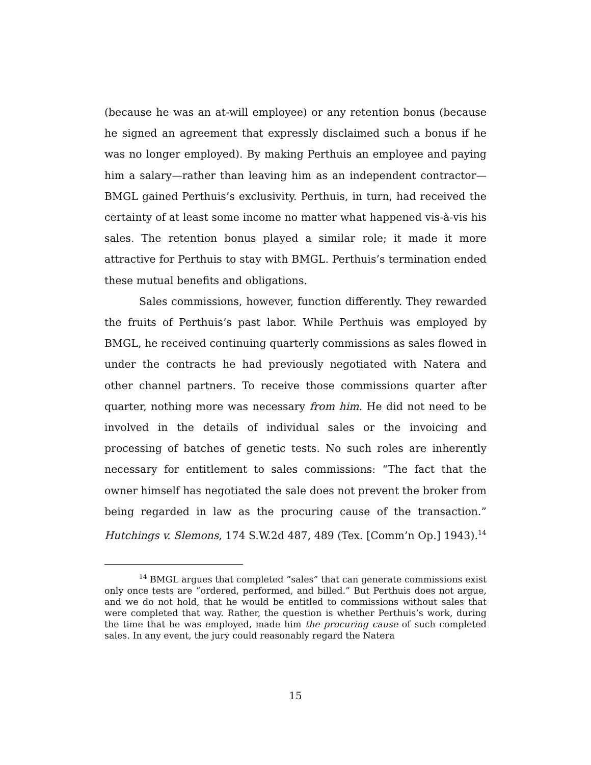(because he was an at-will employee) or any retention bonus (because he signed an agreement that expressly disclaimed such a bonus if he was no longer employed). By making Perthuis an employee and paying him a salary—rather than leaving him as an independent contractor—BMGL gained Perthuis’s exclusivity. Perthuis, in turn, had received the certainty of at least some income no matter what happened vis-à-vis his sales. The retention bonus played a similar role; it made it more attractive for Perthuis to stay with BMGL. Perthuis’s termination ended these mutual benefits and obligations.
Sales commissions, however, function differently. They rewarded the fruits of Perthuis’s past labor. While Perthuis was employed by BMGL, he received continuing quarterly commissions as sales flowed in under the contracts he had previously negotiated with Natera and other channel partners. To receive those commissions quarter after quarter, nothing more was necessary from him. He did not need to be involved in the details of individual sales or the invoicing and processing of batches of genetic tests. No such roles are inherently necessary for entitlement to sales commissions: “The fact that the owner himself has negotiated the sale does not prevent the broker from being regarded in law as the procuring cause of the transaction.” Hutchings v. Slemons, 174 S.W.2d 487, 489 (Tex. [Comm’n Op.] 1943).<sup>14</sup>
<sup>14</sup> BMGL argues that completed “sales” that can generate commissions exist only once tests are “ordered, performed, and billed.” But Perthuis does not argue, and we do not hold, that he would be entitled to commissions without sales that were completed that way. Rather, the question is whether Perthuis’s work, during the time that he was employed, made him the procuring cause of such completed sales. In any event, the jury could reasonably regard the Natera
15